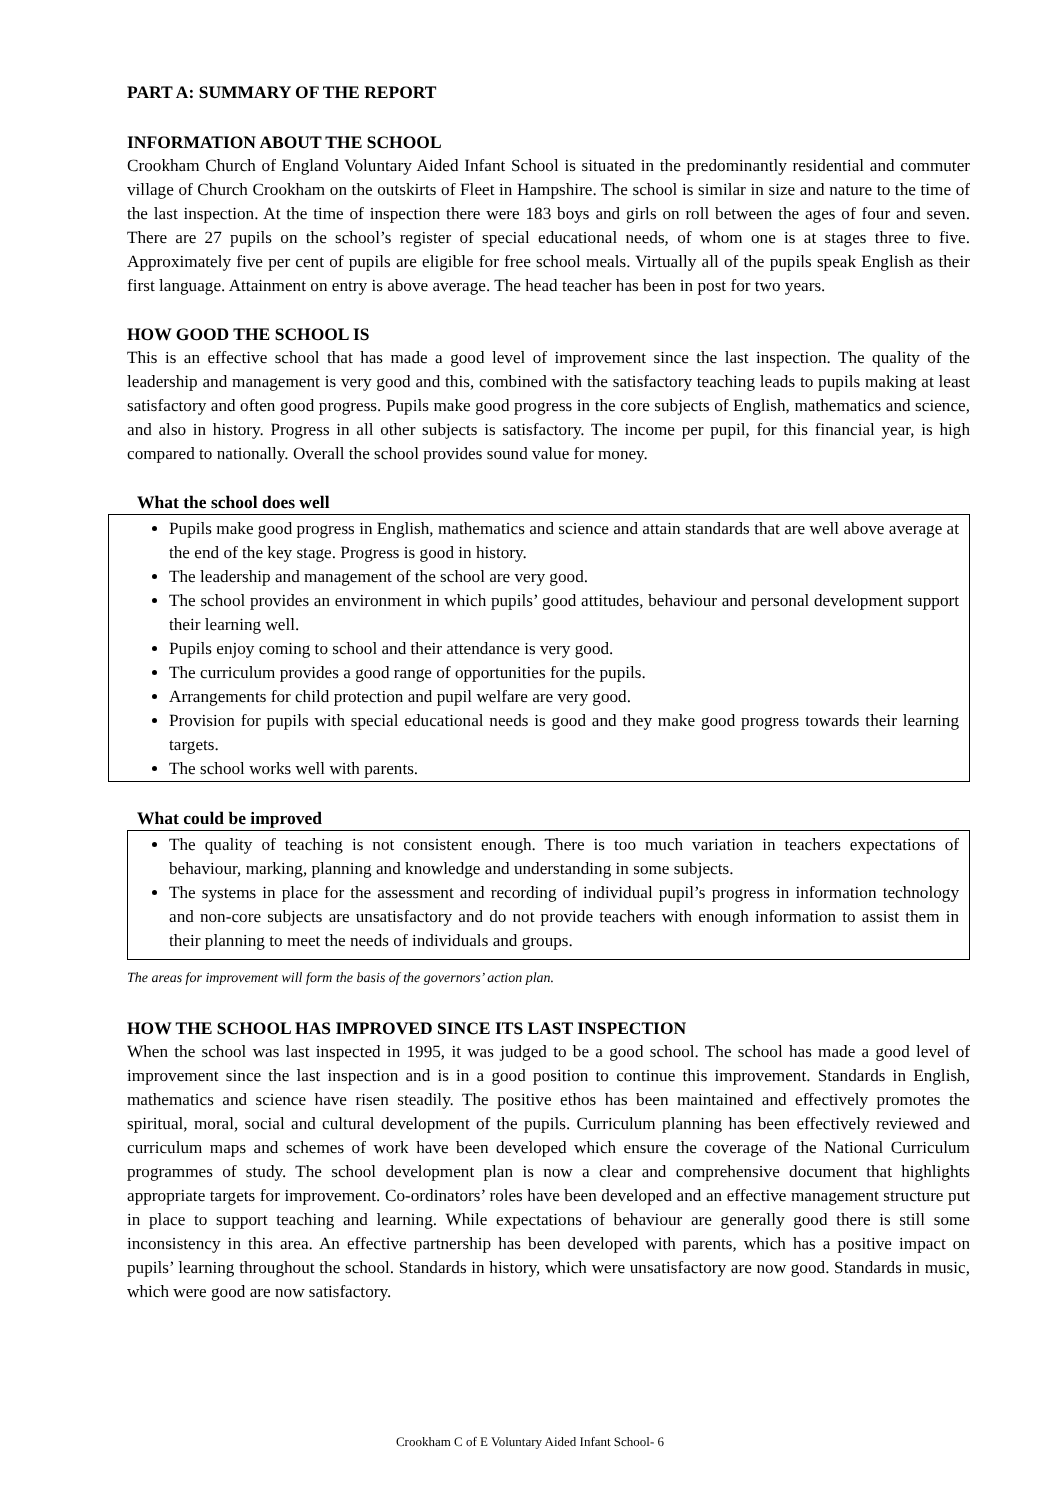PART A: SUMMARY OF THE REPORT
INFORMATION ABOUT THE SCHOOL
Crookham Church of England Voluntary Aided Infant School is situated in the predominantly residential and commuter village of Church Crookham on the outskirts of Fleet in Hampshire. The school is similar in size and nature to the time of the last inspection. At the time of inspection there were 183 boys and girls on roll between the ages of four and seven. There are 27 pupils on the school’s register of special educational needs, of whom one is at stages three to five. Approximately five per cent of pupils are eligible for free school meals. Virtually all of the pupils speak English as their first language. Attainment on entry is above average. The head teacher has been in post for two years.
HOW GOOD THE SCHOOL IS
This is an effective school that has made a good level of improvement since the last inspection. The quality of the leadership and management is very good and this, combined with the satisfactory teaching leads to pupils making at least satisfactory and often good progress. Pupils make good progress in the core subjects of English, mathematics and science, and also in history. Progress in all other subjects is satisfactory. The income per pupil, for this financial year, is high compared to nationally. Overall the school provides sound value for money.
What the school does well
Pupils make good progress in English, mathematics and science and attain standards that are well above average at the end of the key stage. Progress is good in history.
The leadership and management of the school are very good.
The school provides an environment in which pupils’ good attitudes, behaviour and personal development support their learning well.
Pupils enjoy coming to school and their attendance is very good.
The curriculum provides a good range of opportunities for the pupils.
Arrangements for child protection and pupil welfare are very good.
Provision for pupils with special educational needs is good and they make good progress towards their learning targets.
The school works well with parents.
What could be improved
The quality of teaching is not consistent enough. There is too much variation in teachers expectations of behaviour, marking, planning and knowledge and understanding in some subjects.
The systems in place for the assessment and recording of individual pupil’s progress in information technology and non-core subjects are unsatisfactory and do not provide teachers with enough information to assist them in their planning to meet the needs of individuals and groups.
The areas for improvement will form the basis of the governors’ action plan.
HOW THE SCHOOL HAS IMPROVED SINCE ITS LAST INSPECTION
When the school was last inspected in 1995, it was judged to be a good school. The school has made a good level of improvement since the last inspection and is in a good position to continue this improvement. Standards in English, mathematics and science have risen steadily. The positive ethos has been maintained and effectively promotes the spiritual, moral, social and cultural development of the pupils. Curriculum planning has been effectively reviewed and curriculum maps and schemes of work have been developed which ensure the coverage of the National Curriculum programmes of study. The school development plan is now a clear and comprehensive document that highlights appropriate targets for improvement. Co-ordinators’ roles have been developed and an effective management structure put in place to support teaching and learning. While expectations of behaviour are generally good there is still some inconsistency in this area. An effective partnership has been developed with parents, which has a positive impact on pupils’ learning throughout the school. Standards in history, which were unsatisfactory are now good. Standards in music, which were good are now satisfactory.
Crookham C of E Voluntary Aided Infant School- 6